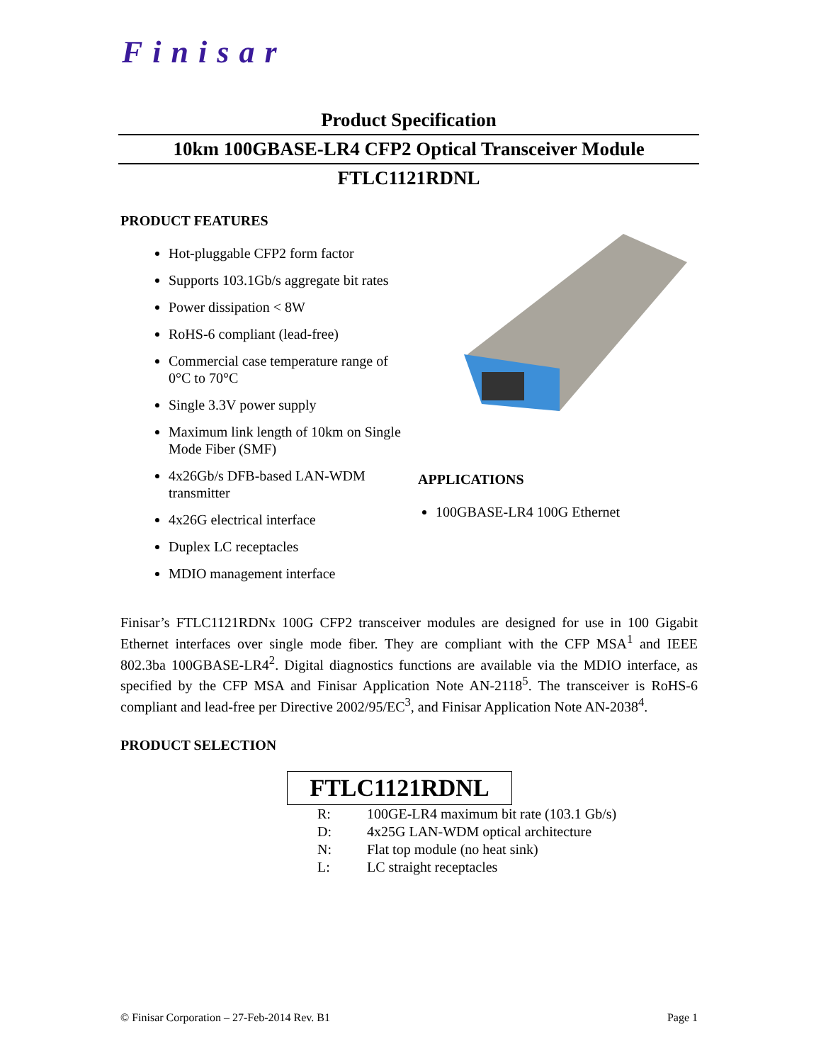Finisar
Product Specification
10km 100GBASE-LR4 CFP2 Optical Transceiver Module
FTLC1121RDNL
PRODUCT FEATURES
Hot-pluggable CFP2 form factor
Supports 103.1Gb/s aggregate bit rates
Power dissipation < 8W
RoHS-6 compliant (lead-free)
Commercial case temperature range of 0°C to 70°C
Single 3.3V power supply
Maximum link length of 10km on Single Mode Fiber (SMF)
4x26Gb/s DFB-based LAN-WDM transmitter
4x26G electrical interface
Duplex LC receptacles
MDIO management interface
APPLICATIONS
100GBASE-LR4 100G Ethernet
Finisar’s FTLC1121RDNx 100G CFP2 transceiver modules are designed for use in 100 Gigabit Ethernet interfaces over single mode fiber. They are compliant with the CFP MSA<sup>1</sup> and IEEE 802.3ba 100GBASE-LR4<sup>2</sup>. Digital diagnostics functions are available via the MDIO interface, as specified by the CFP MSA and Finisar Application Note AN-2118<sup>5</sup>. The transceiver is RoHS-6 compliant and lead-free per Directive 2002/95/EC<sup>3</sup>, and Finisar Application Note AN-2038<sup>4</sup>.
PRODUCT SELECTION
FTLC1121RDNL
| R: | 100GE-LR4 maximum bit rate (103.1 Gb/s) |
| D: | 4x25G LAN-WDM optical architecture |
| N: | Flat top module (no heat sink) |
| L: | LC straight receptacles |
© Finisar Corporation – 27-Feb-2014 Rev. B1 Page 1